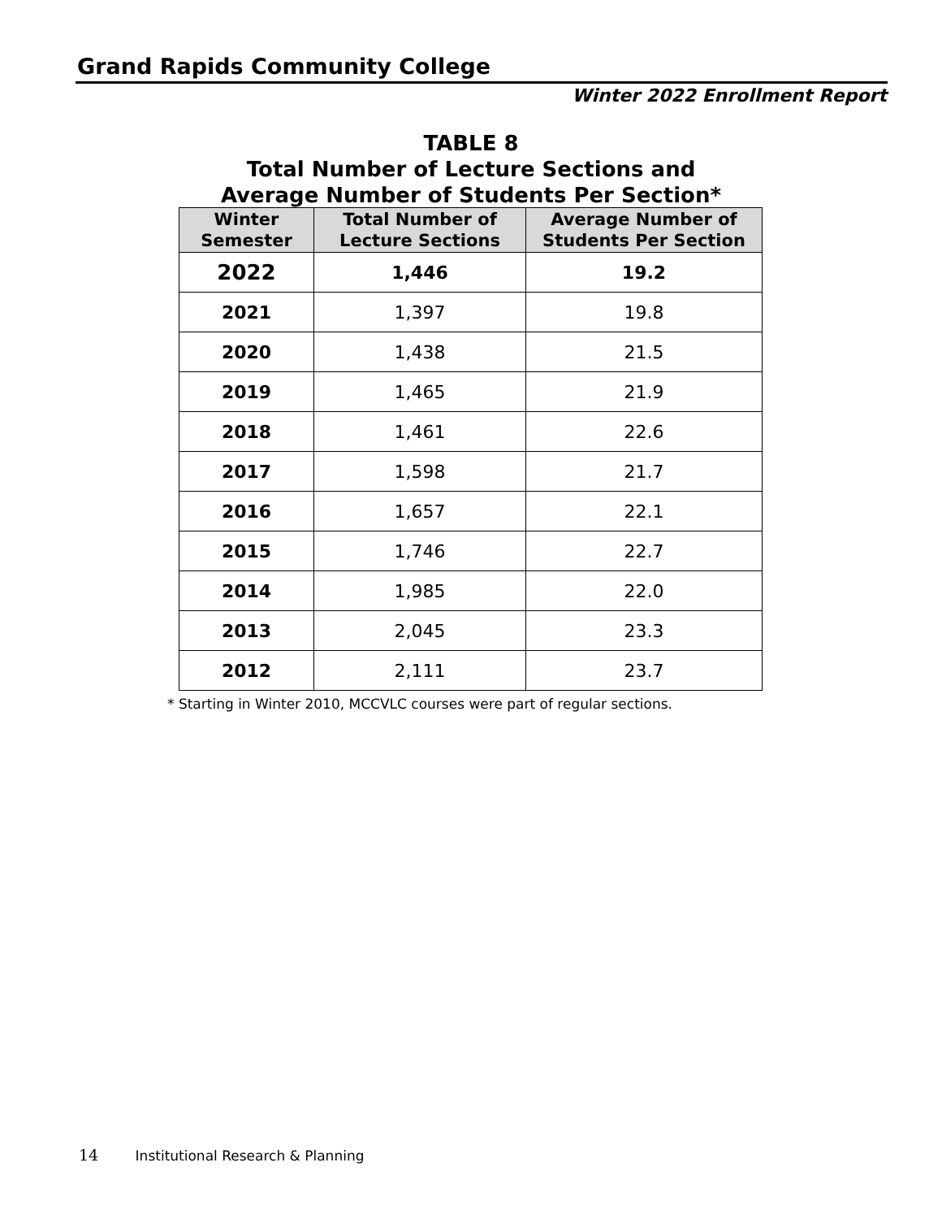Grand Rapids Community College
Winter 2022 Enrollment Report
TABLE 8
Total Number of Lecture Sections and
Average Number of Students Per Section*
| Winter Semester | Total Number of Lecture Sections | Average Number of Students Per Section |
| --- | --- | --- |
| 2022 | 1,446 | 19.2 |
| 2021 | 1,397 | 19.8 |
| 2020 | 1,438 | 21.5 |
| 2019 | 1,465 | 21.9 |
| 2018 | 1,461 | 22.6 |
| 2017 | 1,598 | 21.7 |
| 2016 | 1,657 | 22.1 |
| 2015 | 1,746 | 22.7 |
| 2014 | 1,985 | 22.0 |
| 2013 | 2,045 | 23.3 |
| 2012 | 2,111 | 23.7 |
* Starting in Winter 2010, MCCVLC courses were part of regular sections.
14 Institutional Research & Planning